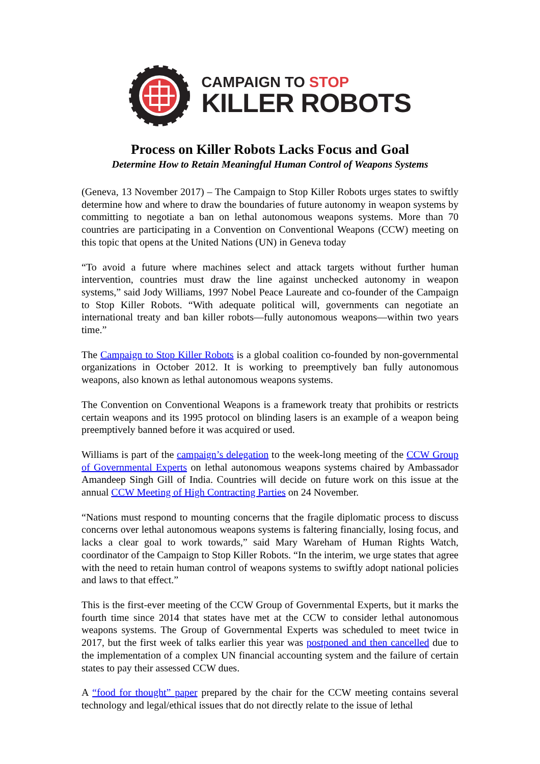CAMPAIGN TO STOP
KILLER ROBOTS
Process on Killer Robots Lacks Focus and Goal
Determine How to Retain Meaningful Human Control of Weapons Systems
(Geneva, 13 November 2017) – The Campaign to Stop Killer Robots urges states to swiftly determine how and where to draw the boundaries of future autonomy in weapon systems by committing to negotiate a ban on lethal autonomous weapons systems. More than 70 countries are participating in a Convention on Conventional Weapons (CCW) meeting on this topic that opens at the United Nations (UN) in Geneva today
“To avoid a future where machines select and attack targets without further human intervention, countries must draw the line against unchecked autonomy in weapon systems,” said Jody Williams, 1997 Nobel Peace Laureate and co-founder of the Campaign to Stop Killer Robots. “With adequate political will, governments can negotiate an international treaty and ban killer robots—fully autonomous weapons—within two years time.”
The Campaign to Stop Killer Robots is a global coalition co-founded by non-governmental organizations in October 2012. It is working to preemptively ban fully autonomous weapons, also known as lethal autonomous weapons systems.
The Convention on Conventional Weapons is a framework treaty that prohibits or restricts certain weapons and its 1995 protocol on blinding lasers is an example of a weapon being preemptively banned before it was acquired or used.
Williams is part of the campaign’s delegation to the week-long meeting of the CCW Group of Governmental Experts on lethal autonomous weapons systems chaired by Ambassador Amandeep Singh Gill of India. Countries will decide on future work on this issue at the annual CCW Meeting of High Contracting Parties on 24 November.
“Nations must respond to mounting concerns that the fragile diplomatic process to discuss concerns over lethal autonomous weapons systems is faltering financially, losing focus, and lacks a clear goal to work towards,” said Mary Wareham of Human Rights Watch, coordinator of the Campaign to Stop Killer Robots. “In the interim, we urge states that agree with the need to retain human control of weapons systems to swiftly adopt national policies and laws to that effect.”
This is the first-ever meeting of the CCW Group of Governmental Experts, but it marks the fourth time since 2014 that states have met at the CCW to consider lethal autonomous weapons systems. The Group of Governmental Experts was scheduled to meet twice in 2017, but the first week of talks earlier this year was postponed and then cancelled due to the implementation of a complex UN financial accounting system and the failure of certain states to pay their assessed CCW dues.
A “food for thought” paper prepared by the chair for the CCW meeting contains several technology and legal/ethical issues that do not directly relate to the issue of lethal